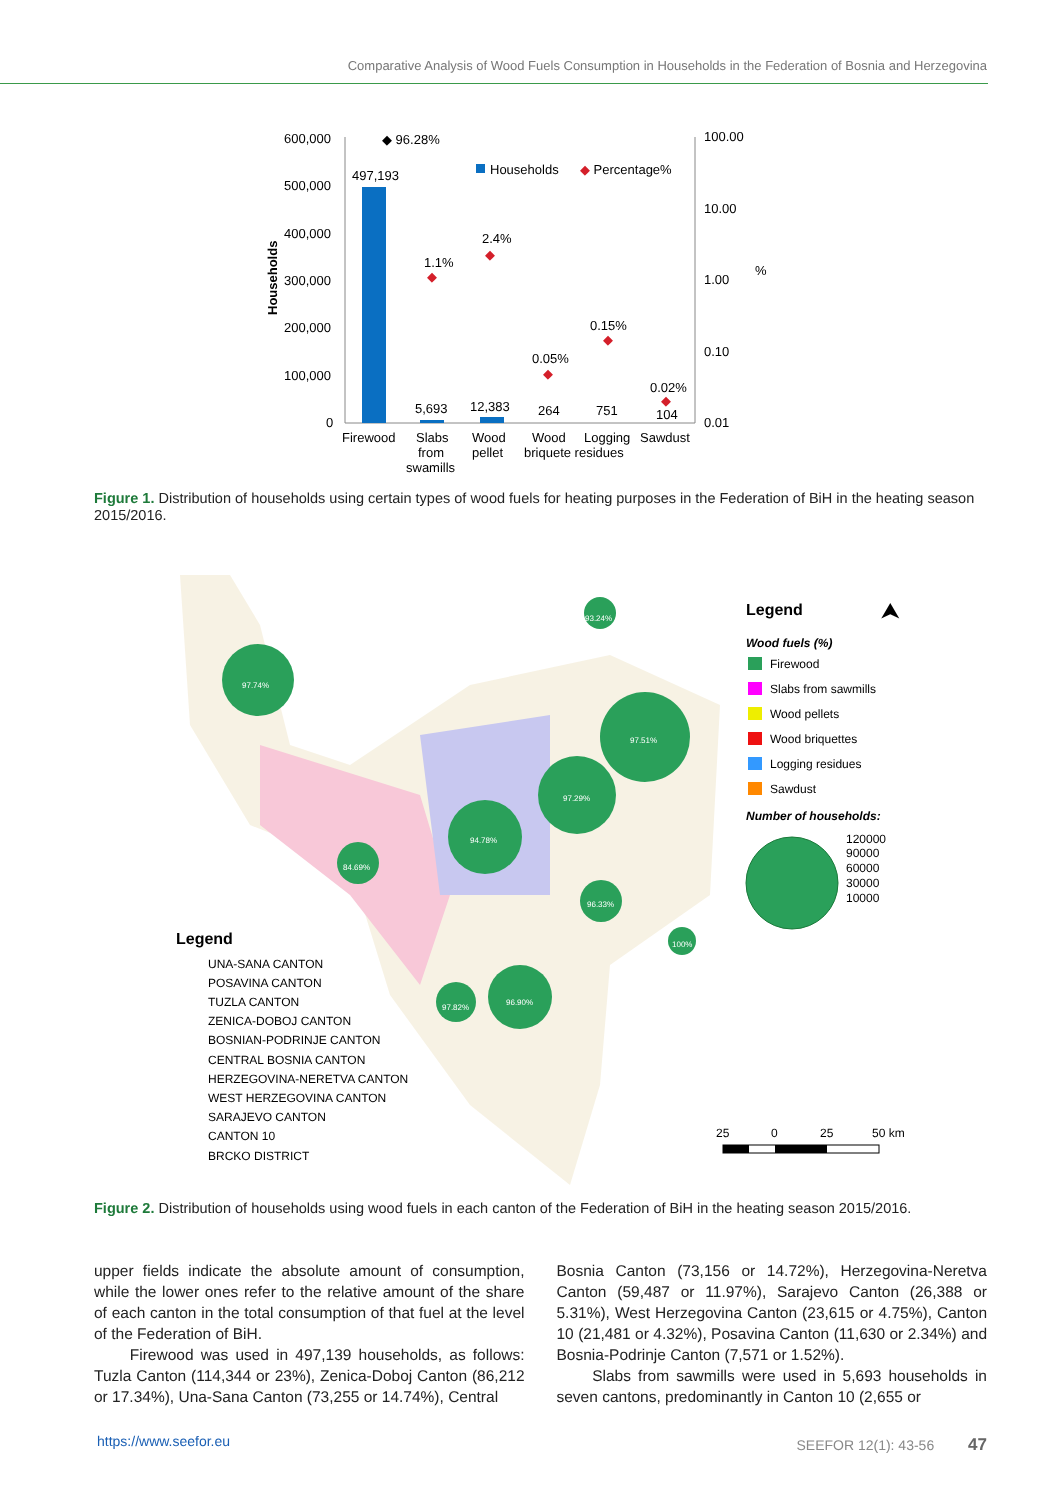Comparative Analysis of Wood Fuels Consumption in Households in the Federation of Bosnia and Herzegovina
600,000
500,000
400,000
300,000
200,000
100,000
0
100.00
10.00
1.00
0.10
0.01
Households
%
497,193
5,693
12,383
264
751
104
◆ 96.28%
1.1%
2.4%
0.05%
0.15%
0.02%
◆
◆
◆
◆
◆
Households
◆ Percentage%
Firewood
Slabs
from
swamills
Wood
pellet
Wood
briquete residues
Logging
Sawdust
Figure 1. Distribution of households using certain types of wood fuels for heating purposes in the Federation of BiH in the heating season 2015/2016.
97.74%
97.51%
97.29%
94.78%
84.69%
96.33%
93.24%
100%
97.82%
96.90%
Legend
⮝
Wood fuels (%)
Firewood
Slabs from sawmills
Wood pellets
Wood briquettes
Logging residues
Sawdust
Number of households:
120000
90000
60000
30000
10000
Legend
UNA-SANA CANTON
POSAVINA CANTON
TUZLA CANTON
ZENICA-DOBOJ CANTON
BOSNIAN-PODRINJE CANTON
CENTRAL BOSNIA CANTON
HERZEGOVINA-NERETVA CANTON
WEST HERZEGOVINA CANTON
SARAJEVO CANTON
CANTON 10
BRCKO DISTRICT
25
0
25
50 km
Figure 2. Distribution of households using wood fuels in each canton of the Federation of BiH in the heating season 2015/2016.
upper fields indicate the absolute amount of consumption, while the lower ones refer to the relative amount of the share of each canton in the total consumption of that fuel at the level of the Federation of BiH.
Firewood was used in 497,139 households, as follows: Tuzla Canton (114,344 or 23%), Zenica-Doboj Canton (86,212 or 17.34%), Una-Sana Canton (73,255 or 14.74%), Central
Bosnia Canton (73,156 or 14.72%), Herzegovina-Neretva Canton (59,487 or 11.97%), Sarajevo Canton (26,388 or 5.31%), West Herzegovina Canton (23,615 or 4.75%), Canton 10 (21,481 or 4.32%), Posavina Canton (11,630 or 2.34%) and Bosnia-Podrinje Canton (7,571 or 1.52%).
Slabs from sawmills were used in 5,693 households in seven cantons, predominantly in Canton 10 (2,655 or
https://www.seefor.eu SEEFOR 12(1): 43-56 47